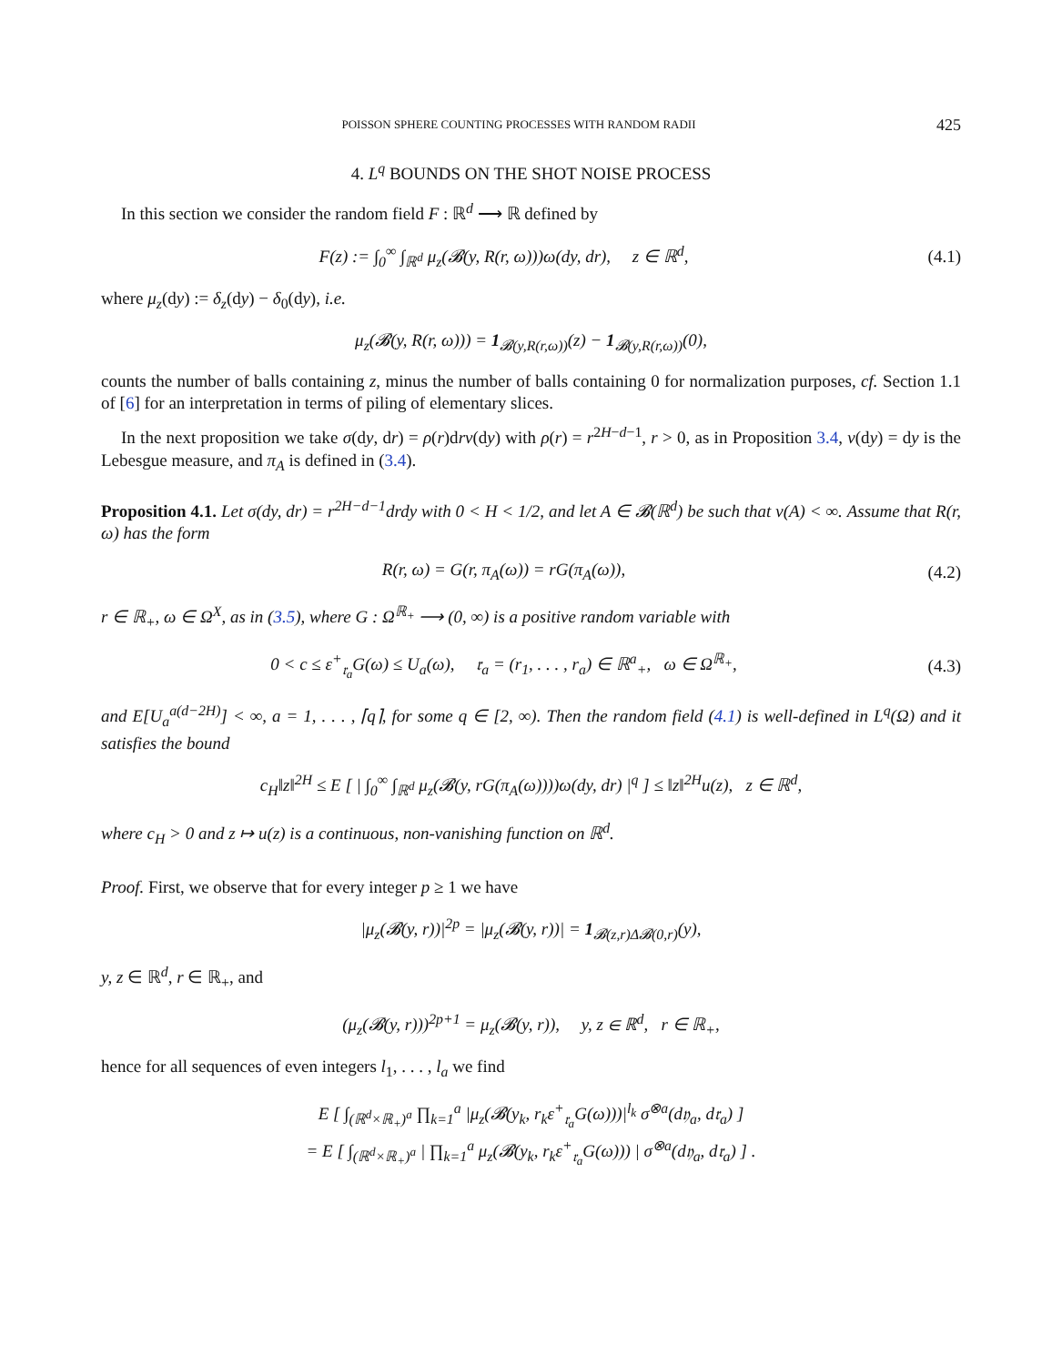POISSON SPHERE COUNTING PROCESSES WITH RANDOM RADII 425
4. L<sup>q</sup> BOUNDS ON THE SHOT NOISE PROCESS
In this section we consider the random field F : ℝ<sup>d</sup> ⟶ ℝ defined by
F(z) := ∫<sub>0</sub><sup>∞</sup> ∫<sub>ℝ<sup>d</sup></sub> μ<sub>z</sub>(𝓑(y, R(r, ω)))ω(dy, dr), z ∈ ℝ<sup>d</sup>,
(4.1)
where μ<sub>z</sub>(dy) := δ<sub>z</sub>(dy) − δ<sub>0</sub>(dy), i.e.
μ<sub>z</sub>(𝓑(y, R(r, ω))) = 1<sub>𝓑(y,R(r,ω))</sub>(z) − 1<sub>𝓑(y,R(r,ω))</sub>(0),
counts the number of balls containing z, minus the number of balls containing 0 for normalization purposes, cf. Section 1.1 of [6] for an interpretation in terms of piling of elementary slices.
In the next proposition we take σ(dy, dr) = ρ(r)drν(dy) with ρ(r) = r<sup>2H−d−1</sup>, r > 0, as in Proposition 3.4, ν(dy) = dy is the Lebesgue measure, and π<sub>A</sub> is defined in (3.4).
Proposition 4.1. Let σ(dy, dr) = r<sup>2H−d−1</sup>drdy with 0 < H < 1/2, and let A ∈ 𝓑(ℝ<sup>d</sup>) be such that ν(A) < ∞. Assume that R(r, ω) has the form
R(r, ω) = G(r, π<sub>A</sub>(ω)) = rG(π<sub>A</sub>(ω)),
(4.2)
r ∈ ℝ<sub>+</sub>, ω ∈ Ω<sup>X</sup>, as in (3.5), where G : Ω<sup>ℝ<sub>+</sub></sup> ⟶ (0, ∞) is a positive random variable with
0 < c ≤ ε<sup>+</sup><sub>𝔯<sub>a</sub></sub>G(ω) ≤ U<sub>a</sub>(ω), 𝔯<sub>a</sub> = (r<sub>1</sub>, . . . , r<sub>a</sub>) ∈ ℝ<sup>a</sup><sub>+</sub>, ω ∈ Ω<sup>ℝ<sub>+</sub></sup>,
(4.3)
and E[U<sub>a</sub><sup>a(d−2H)</sup>] < ∞, a = 1, . . . , ⌈q⌉, for some q ∈ [2, ∞). Then the random field (4.1) is well-defined in L<sup>q</sup>(Ω) and it satisfies the bound
c<sub>H</sub>‖z‖<sup>2H</sup> ≤ E [ | ∫<sub>0</sub><sup>∞</sup> ∫<sub>ℝ<sup>d</sup></sub> μ<sub>z</sub>(𝓑(y, rG(π<sub>A</sub>(ω))))ω(dy, dr) |<sup>q</sup> ] ≤ ‖z‖<sup>2H</sup>u(z), z ∈ ℝ<sup>d</sup>,
where c<sub>H</sub> > 0 and z ↦ u(z) is a continuous, non-vanishing function on ℝ<sup>d</sup>.
Proof. First, we observe that for every integer p ≥ 1 we have
|μ<sub>z</sub>(𝓑(y, r))|<sup>2p</sup> = |μ<sub>z</sub>(𝓑(y, r))| = 1<sub>𝓑(z,r)Δ𝓑(0,r)</sub>(y),
y, z ∈ ℝ<sup>d</sup>, r ∈ ℝ<sub>+</sub>, and
(μ<sub>z</sub>(𝓑(y, r)))<sup>2p+1</sup> = μ<sub>z</sub>(𝓑(y, r)), y, z ∈ ℝ<sup>d</sup>, r ∈ ℝ<sub>+</sub>,
hence for all sequences of even integers l<sub>1</sub>, . . . , l<sub>a</sub> we find
E [ ∫<sub>(ℝ<sup>d</sup>×ℝ<sub>+</sub>)<sup>a</sup></sub> ∏<sub>k=1</sub><sup>a</sup> |μ<sub>z</sub>(𝓑(y<sub>k</sub>, r<sub>k</sub>ε<sup>+</sup><sub>𝔯<sub>a</sub></sub>G(ω)))|<sup>l<sub>k</sub></sup> σ<sup>⊗a</sup>(d𝔶<sub>a</sub>, d𝔯<sub>a</sub>) ]
= E [ ∫<sub>(ℝ<sup>d</sup>×ℝ<sub>+</sub>)<sup>a</sup></sub> | ∏<sub>k=1</sub><sup>a</sup> μ<sub>z</sub>(𝓑(y<sub>k</sub>, r<sub>k</sub>ε<sup>+</sup><sub>𝔯<sub>a</sub></sub>G(ω))) | σ<sup>⊗a</sup>(d𝔶<sub>a</sub>, d𝔯<sub>a</sub>) ] .